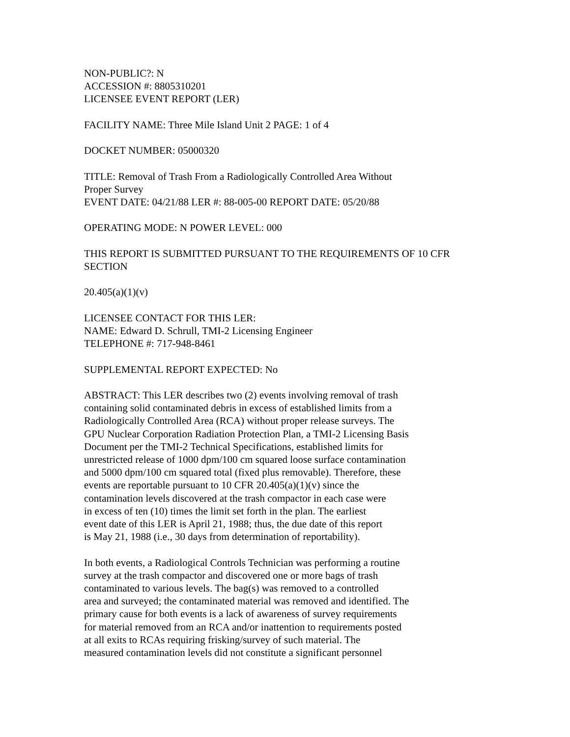NON-PUBLIC?: N
ACCESSION #: 8805310201
LICENSEE EVENT REPORT (LER)
FACILITY NAME: Three Mile Island Unit 2 PAGE: 1 of 4
DOCKET NUMBER: 05000320
TITLE: Removal of Trash From a Radiologically Controlled Area Without
Proper Survey
EVENT DATE: 04/21/88 LER #: 88-005-00 REPORT DATE: 05/20/88
OPERATING MODE: N POWER LEVEL: 000
THIS REPORT IS SUBMITTED PURSUANT TO THE REQUIREMENTS OF 10 CFR
SECTION
20.405(a)(1)(v)
LICENSEE CONTACT FOR THIS LER:
NAME: Edward D. Schrull, TMI-2 Licensing Engineer
TELEPHONE #: 717-948-8461
SUPPLEMENTAL REPORT EXPECTED: No
ABSTRACT: This LER describes two (2) events involving removal of trash
containing solid contaminated debris in excess of established limits from a
Radiologically Controlled Area (RCA) without proper release surveys. The
GPU Nuclear Corporation Radiation Protection Plan, a TMI-2 Licensing Basis
Document per the TMI-2 Technical Specifications, established limits for
unrestricted release of 1000 dpm/100 cm squared loose surface contamination
and 5000 dpm/100 cm squared total (fixed plus removable). Therefore, these
events are reportable pursuant to 10 CFR 20.405(a)(1)(v) since the
contamination levels discovered at the trash compactor in each case were
in excess of ten (10) times the limit set forth in the plan. The earliest
event date of this LER is April 21, 1988; thus, the due date of this report
is May 21, 1988 (i.e., 30 days from determination of reportability).
In both events, a Radiological Controls Technician was performing a routine
survey at the trash compactor and discovered one or more bags of trash
contaminated to various levels. The bag(s) was removed to a controlled
area and surveyed; the contaminated material was removed and identified. The
primary cause for both events is a lack of awareness of survey requirements
for material removed from an RCA and/or inattention to requirements posted
at all exits to RCAs requiring frisking/survey of such material. The
measured contamination levels did not constitute a significant personnel